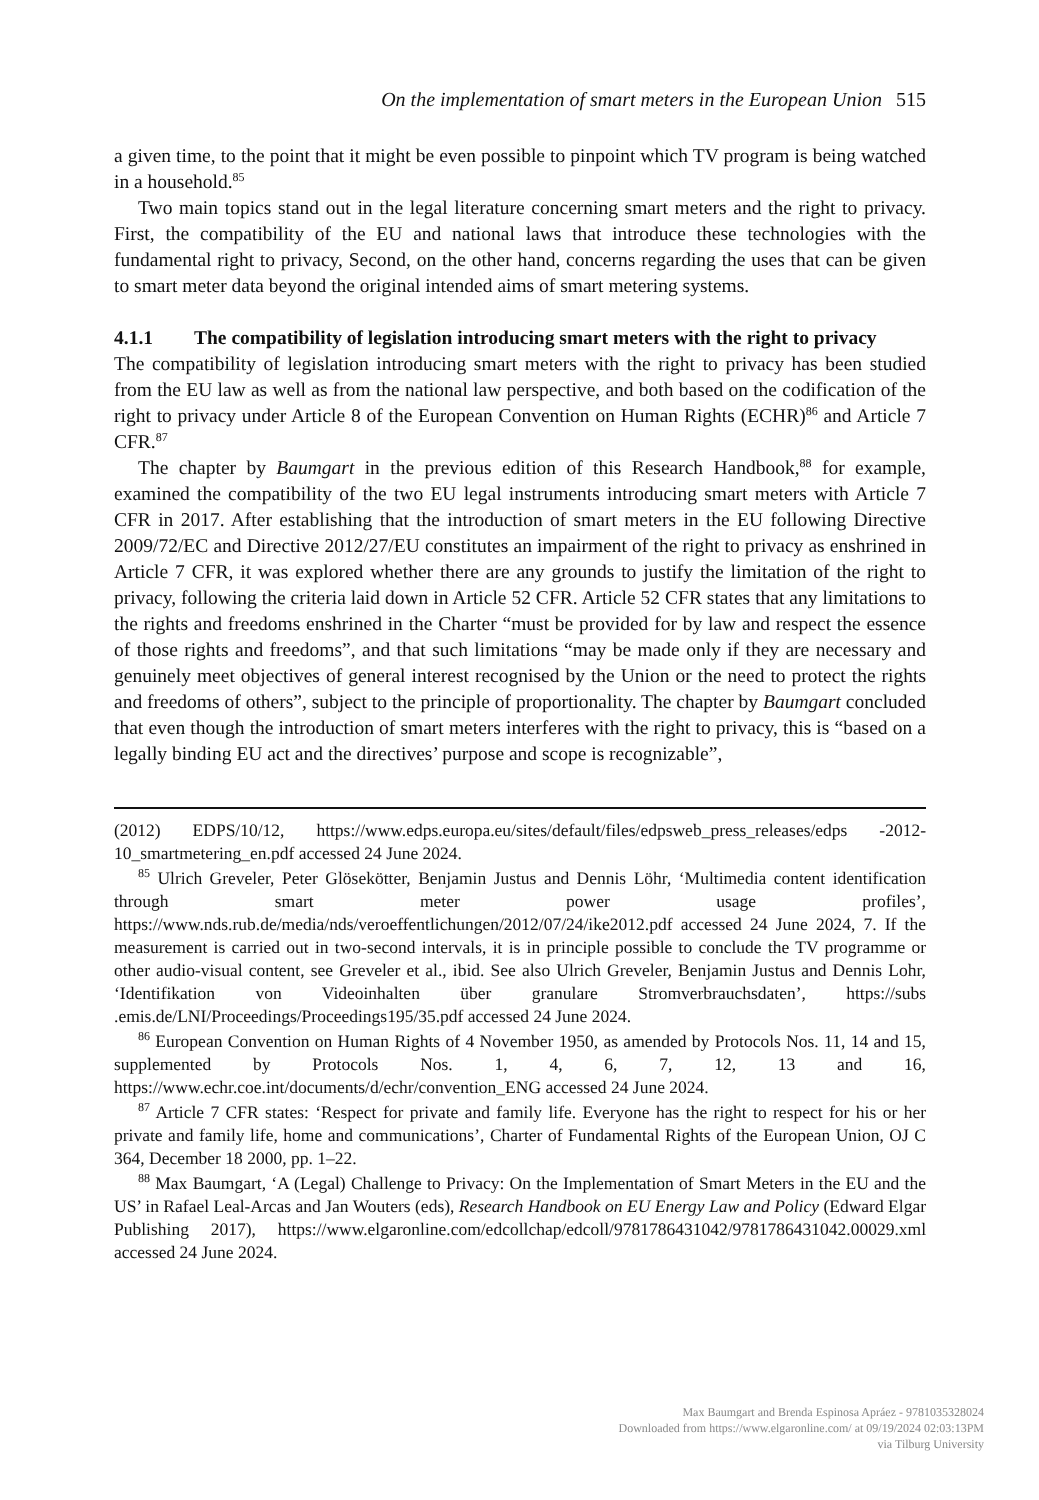On the implementation of smart meters in the European Union 515
a given time, to the point that it might be even possible to pinpoint which TV program is being watched in a household.<sup>85</sup>
Two main topics stand out in the legal literature concerning smart meters and the right to privacy. First, the compatibility of the EU and national laws that introduce these technologies with the fundamental right to privacy, Second, on the other hand, concerns regarding the uses that can be given to smart meter data beyond the original intended aims of smart metering systems.
4.1.1 The compatibility of legislation introducing smart meters with the right to privacy
The compatibility of legislation introducing smart meters with the right to privacy has been studied from the EU law as well as from the national law perspective, and both based on the codification of the right to privacy under Article 8 of the European Convention on Human Rights (ECHR)<sup>86</sup> and Article 7 CFR.<sup>87</sup>
The chapter by Baumgart in the previous edition of this Research Handbook,<sup>88</sup> for example, examined the compatibility of the two EU legal instruments introducing smart meters with Article 7 CFR in 2017. After establishing that the introduction of smart meters in the EU following Directive 2009/72/EC and Directive 2012/27/EU constitutes an impairment of the right to privacy as enshrined in Article 7 CFR, it was explored whether there are any grounds to justify the limitation of the right to privacy, following the criteria laid down in Article 52 CFR. Article 52 CFR states that any limitations to the rights and freedoms enshrined in the Charter “must be provided for by law and respect the essence of those rights and freedoms”, and that such limitations “may be made only if they are necessary and genuinely meet objectives of general interest recognised by the Union or the need to protect the rights and freedoms of others”, subject to the principle of proportionality. The chapter by Baumgart concluded that even though the introduction of smart meters interferes with the right to privacy, this is “based on a legally binding EU act and the directives’ purpose and scope is recognizable”,
(2012) EDPS/10/12, https://www.edps.europa.eu/sites/default/files/edpsweb_press_releases/edps -2012-10_smartmetering_en.pdf accessed 24 June 2024.
<sup>85</sup> Ulrich Greveler, Peter Glösekötter, Benjamin Justus and Dennis Löhr, ‘Multimedia content identification through smart meter power usage profiles’, https://www.nds.rub.de/media/nds/veroeffentlichungen/2012/07/24/ike2012.pdf accessed 24 June 2024, 7. If the measurement is carried out in two-second intervals, it is in principle possible to conclude the TV programme or other audio-visual content, see Greveler et al., ibid. See also Ulrich Greveler, Benjamin Justus and Dennis Lohr, ‘Identifikation von Videoinhalten über granulare Stromverbrauchsdaten’, https://subs .emis.de/LNI/Proceedings/Proceedings195/35.pdf accessed 24 June 2024.
<sup>86</sup> European Convention on Human Rights of 4 November 1950, as amended by Protocols Nos. 11, 14 and 15, supplemented by Protocols Nos. 1, 4, 6, 7, 12, 13 and 16, https://www.echr.coe.int/documents/d/echr/convention_ENG accessed 24 June 2024.
<sup>87</sup> Article 7 CFR states: ‘Respect for private and family life. Everyone has the right to respect for his or her private and family life, home and communications’, Charter of Fundamental Rights of the European Union, OJ C 364, December 18 2000, pp. 1–22.
<sup>88</sup> Max Baumgart, ‘A (Legal) Challenge to Privacy: On the Implementation of Smart Meters in the EU and the US’ in Rafael Leal-Arcas and Jan Wouters (eds), Research Handbook on EU Energy Law and Policy (Edward Elgar Publishing 2017), https://www.elgaronline.com/edcollchap/edcoll/9781786431042/9781786431042.00029.xml accessed 24 June 2024.
Max Baumgart and Brenda Espinosa Apráez - 9781035328024
Downloaded from https://www.elgaronline.com/ at 09/19/2024 02:03:13PM
via Tilburg University